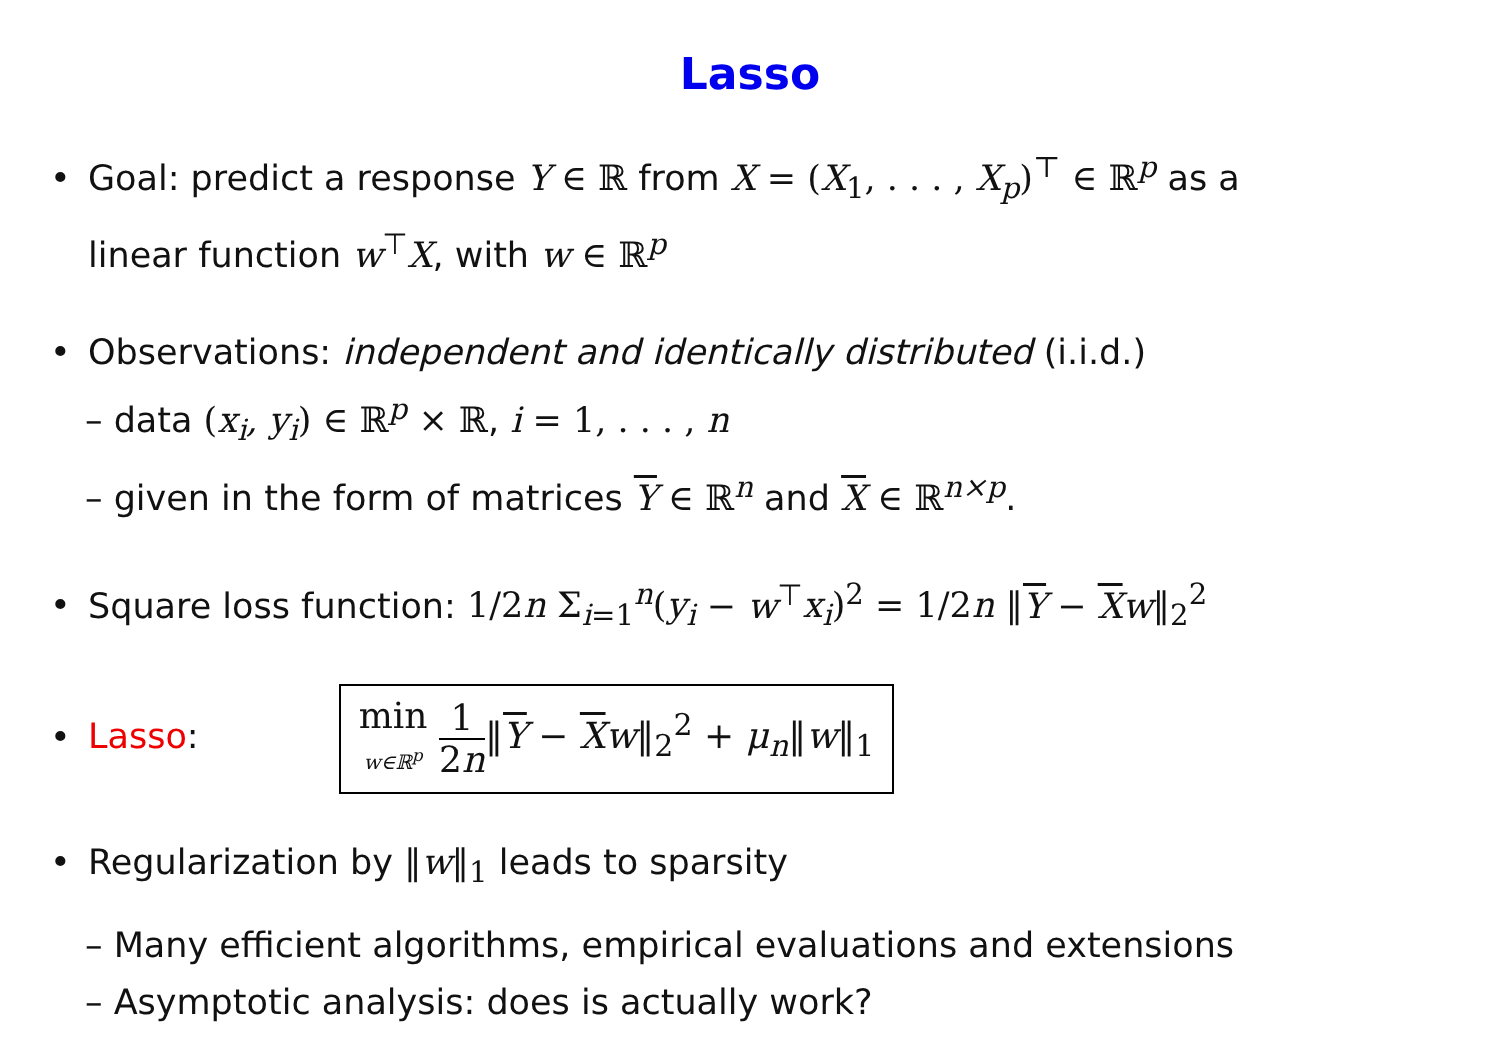Lasso
• Goal: predict a response Y ∈ ℝ from X = (X<sub>1</sub>, . . . , X<sub>p</sub>)<sup>⊤</sup> ∈ ℝ<sup>p</sup> as a
linear function w<sup>⊤</sup>X, with w ∈ ℝ<sup>p</sup>
• Observations: independent and identically distributed (i.i.d.)
– data (x<sub>i</sub>, y<sub>i</sub>) ∈ ℝ<sup>p</sup> × ℝ, i = 1, . . . , n
– given in the form of matrices Y ∈ ℝ<sup>n</sup> and X ∈ ℝ<sup>n×p</sup>.
• Square loss function: 1/2n Σ<sub>i=1</sub><sup>n</sup>(y<sub>i</sub> − w<sup>⊤</sup>x<sub>i</sub>)<sup>2</sup> = 1/2n ‖Y − Xw‖<sub>2</sub><sup>2</sup>
• Lasso: min w∈ℝ<sup>p</sup> 1 2n‖Y − Xw‖<sub>2</sub><sup>2</sup> + μ<sub>n</sub>‖w‖<sub>1</sub>
• Regularization by ‖w‖<sub>1</sub> leads to sparsity
– Many efficient algorithms, empirical evaluations and extensions
– Asymptotic analysis: does is actually work?